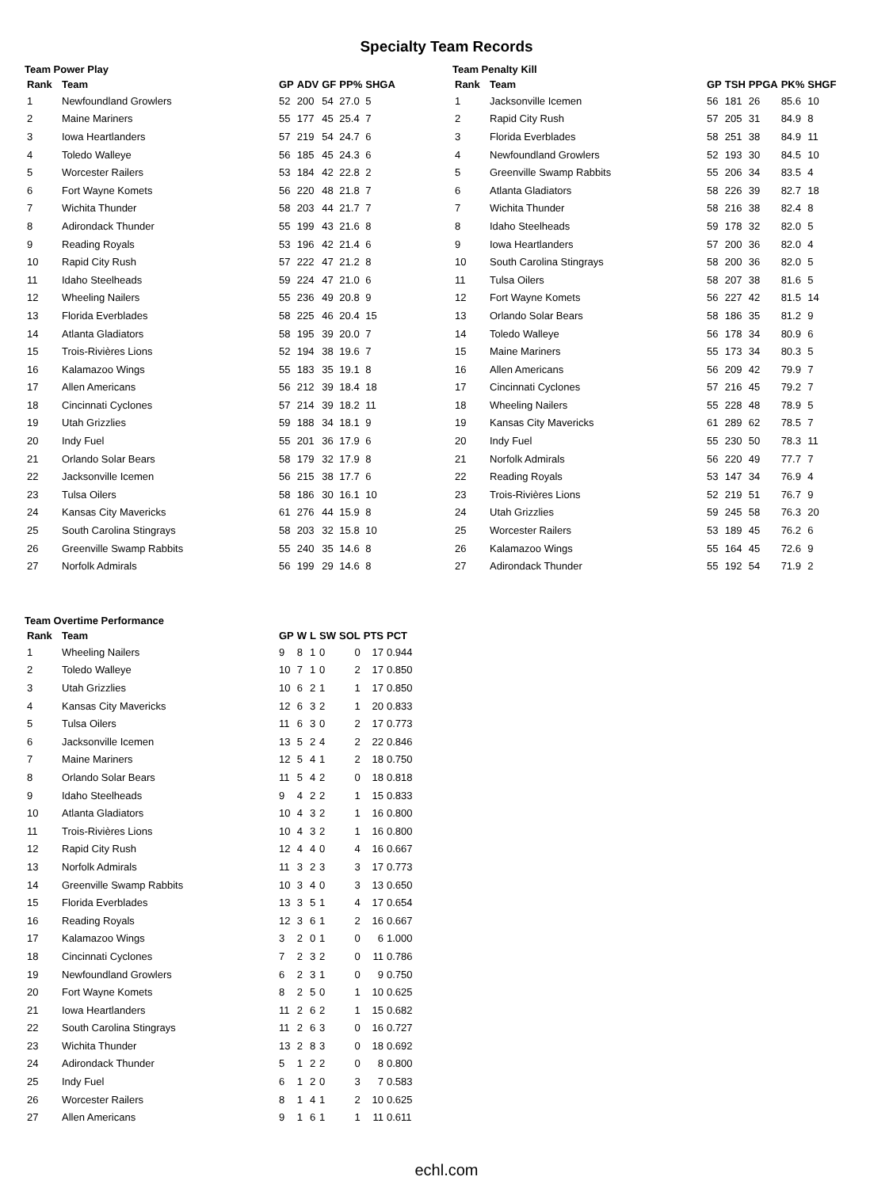Specialty Team Records
Team Power Play
| Rank | Team | GP | ADV | GF | PP% | SHGA |
| --- | --- | --- | --- | --- | --- | --- |
| 1 | Newfoundland Growlers | 52 | 200 | 54 | 27.0 | 5 |
| 2 | Maine Mariners | 55 | 177 | 45 | 25.4 | 7 |
| 3 | Iowa Heartlanders | 57 | 219 | 54 | 24.7 | 6 |
| 4 | Toledo Walleye | 56 | 185 | 45 | 24.3 | 6 |
| 5 | Worcester Railers | 53 | 184 | 42 | 22.8 | 2 |
| 6 | Fort Wayne Komets | 56 | 220 | 48 | 21.8 | 7 |
| 7 | Wichita Thunder | 58 | 203 | 44 | 21.7 | 7 |
| 8 | Adirondack Thunder | 55 | 199 | 43 | 21.6 | 8 |
| 9 | Reading Royals | 53 | 196 | 42 | 21.4 | 6 |
| 10 | Rapid City Rush | 57 | 222 | 47 | 21.2 | 8 |
| 11 | Idaho Steelheads | 59 | 224 | 47 | 21.0 | 6 |
| 12 | Wheeling Nailers | 55 | 236 | 49 | 20.8 | 9 |
| 13 | Florida Everblades | 58 | 225 | 46 | 20.4 | 15 |
| 14 | Atlanta Gladiators | 58 | 195 | 39 | 20.0 | 7 |
| 15 | Trois-Rivières Lions | 52 | 194 | 38 | 19.6 | 7 |
| 16 | Kalamazoo Wings | 55 | 183 | 35 | 19.1 | 8 |
| 17 | Allen Americans | 56 | 212 | 39 | 18.4 | 18 |
| 18 | Cincinnati Cyclones | 57 | 214 | 39 | 18.2 | 11 |
| 19 | Utah Grizzlies | 59 | 188 | 34 | 18.1 | 9 |
| 20 | Indy Fuel | 55 | 201 | 36 | 17.9 | 6 |
| 21 | Orlando Solar Bears | 58 | 179 | 32 | 17.9 | 8 |
| 22 | Jacksonville Icemen | 56 | 215 | 38 | 17.7 | 6 |
| 23 | Tulsa Oilers | 58 | 186 | 30 | 16.1 | 10 |
| 24 | Kansas City Mavericks | 61 | 276 | 44 | 15.9 | 8 |
| 25 | South Carolina Stingrays | 58 | 203 | 32 | 15.8 | 10 |
| 26 | Greenville Swamp Rabbits | 55 | 240 | 35 | 14.6 | 8 |
| 27 | Norfolk Admirals | 56 | 199 | 29 | 14.6 | 8 |
Team Penalty Kill
| Rank | Team | GP | TSH | PPGA | PK% | SHGF |
| --- | --- | --- | --- | --- | --- | --- |
| 1 | Jacksonville Icemen | 56 | 181 | 26 | 85.6 | 10 |
| 2 | Rapid City Rush | 57 | 205 | 31 | 84.9 | 8 |
| 3 | Florida Everblades | 58 | 251 | 38 | 84.9 | 11 |
| 4 | Newfoundland Growlers | 52 | 193 | 30 | 84.5 | 10 |
| 5 | Greenville Swamp Rabbits | 55 | 206 | 34 | 83.5 | 4 |
| 6 | Atlanta Gladiators | 58 | 226 | 39 | 82.7 | 18 |
| 7 | Wichita Thunder | 58 | 216 | 38 | 82.4 | 8 |
| 8 | Idaho Steelheads | 59 | 178 | 32 | 82.0 | 5 |
| 9 | Iowa Heartlanders | 57 | 200 | 36 | 82.0 | 4 |
| 10 | South Carolina Stingrays | 58 | 200 | 36 | 82.0 | 5 |
| 11 | Tulsa Oilers | 58 | 207 | 38 | 81.6 | 5 |
| 12 | Fort Wayne Komets | 56 | 227 | 42 | 81.5 | 14 |
| 13 | Orlando Solar Bears | 58 | 186 | 35 | 81.2 | 9 |
| 14 | Toledo Walleye | 56 | 178 | 34 | 80.9 | 6 |
| 15 | Maine Mariners | 55 | 173 | 34 | 80.3 | 5 |
| 16 | Allen Americans | 56 | 209 | 42 | 79.9 | 7 |
| 17 | Cincinnati Cyclones | 57 | 216 | 45 | 79.2 | 7 |
| 18 | Wheeling Nailers | 55 | 228 | 48 | 78.9 | 5 |
| 19 | Kansas City Mavericks | 61 | 289 | 62 | 78.5 | 7 |
| 20 | Indy Fuel | 55 | 230 | 50 | 78.3 | 11 |
| 21 | Norfolk Admirals | 56 | 220 | 49 | 77.7 | 7 |
| 22 | Reading Royals | 53 | 147 | 34 | 76.9 | 4 |
| 23 | Trois-Rivières Lions | 52 | 219 | 51 | 76.7 | 9 |
| 24 | Utah Grizzlies | 59 | 245 | 58 | 76.3 | 20 |
| 25 | Worcester Railers | 53 | 189 | 45 | 76.2 | 6 |
| 26 | Kalamazoo Wings | 55 | 164 | 45 | 72.6 | 9 |
| 27 | Adirondack Thunder | 55 | 192 | 54 | 71.9 | 2 |
Team Overtime Performance
| Rank | Team | GP | W | L | SW | SOL | PTS | PCT |
| --- | --- | --- | --- | --- | --- | --- | --- | --- |
| 1 | Wheeling Nailers | 9 | 8 | 1 | 0 | 0 | 17 | 0.944 |
| 2 | Toledo Walleye | 10 | 7 | 1 | 0 | 2 | 17 | 0.850 |
| 3 | Utah Grizzlies | 10 | 6 | 2 | 1 | 1 | 17 | 0.850 |
| 4 | Kansas City Mavericks | 12 | 6 | 3 | 2 | 1 | 20 | 0.833 |
| 5 | Tulsa Oilers | 11 | 6 | 3 | 0 | 2 | 17 | 0.773 |
| 6 | Jacksonville Icemen | 13 | 5 | 2 | 4 | 2 | 22 | 0.846 |
| 7 | Maine Mariners | 12 | 5 | 4 | 1 | 2 | 18 | 0.750 |
| 8 | Orlando Solar Bears | 11 | 5 | 4 | 2 | 0 | 18 | 0.818 |
| 9 | Idaho Steelheads | 9 | 4 | 2 | 2 | 1 | 15 | 0.833 |
| 10 | Atlanta Gladiators | 10 | 4 | 3 | 2 | 1 | 16 | 0.800 |
| 11 | Trois-Rivières Lions | 10 | 4 | 3 | 2 | 1 | 16 | 0.800 |
| 12 | Rapid City Rush | 12 | 4 | 4 | 0 | 4 | 16 | 0.667 |
| 13 | Norfolk Admirals | 11 | 3 | 2 | 3 | 3 | 17 | 0.773 |
| 14 | Greenville Swamp Rabbits | 10 | 3 | 4 | 0 | 3 | 13 | 0.650 |
| 15 | Florida Everblades | 13 | 3 | 5 | 1 | 4 | 17 | 0.654 |
| 16 | Reading Royals | 12 | 3 | 6 | 1 | 2 | 16 | 0.667 |
| 17 | Kalamazoo Wings | 3 | 2 | 0 | 1 | 0 | 6 | 1.000 |
| 18 | Cincinnati Cyclones | 7 | 2 | 3 | 2 | 0 | 11 | 0.786 |
| 19 | Newfoundland Growlers | 6 | 2 | 3 | 1 | 0 | 9 | 0.750 |
| 20 | Fort Wayne Komets | 8 | 2 | 5 | 0 | 1 | 10 | 0.625 |
| 21 | Iowa Heartlanders | 11 | 2 | 6 | 2 | 1 | 15 | 0.682 |
| 22 | South Carolina Stingrays | 11 | 2 | 6 | 3 | 0 | 16 | 0.727 |
| 23 | Wichita Thunder | 13 | 2 | 8 | 3 | 0 | 18 | 0.692 |
| 24 | Adirondack Thunder | 5 | 1 | 2 | 2 | 0 | 8 | 0.800 |
| 25 | Indy Fuel | 6 | 1 | 2 | 0 | 3 | 7 | 0.583 |
| 26 | Worcester Railers | 8 | 1 | 4 | 1 | 2 | 10 | 0.625 |
| 27 | Allen Americans | 9 | 1 | 6 | 1 | 1 | 11 | 0.611 |
echl.com